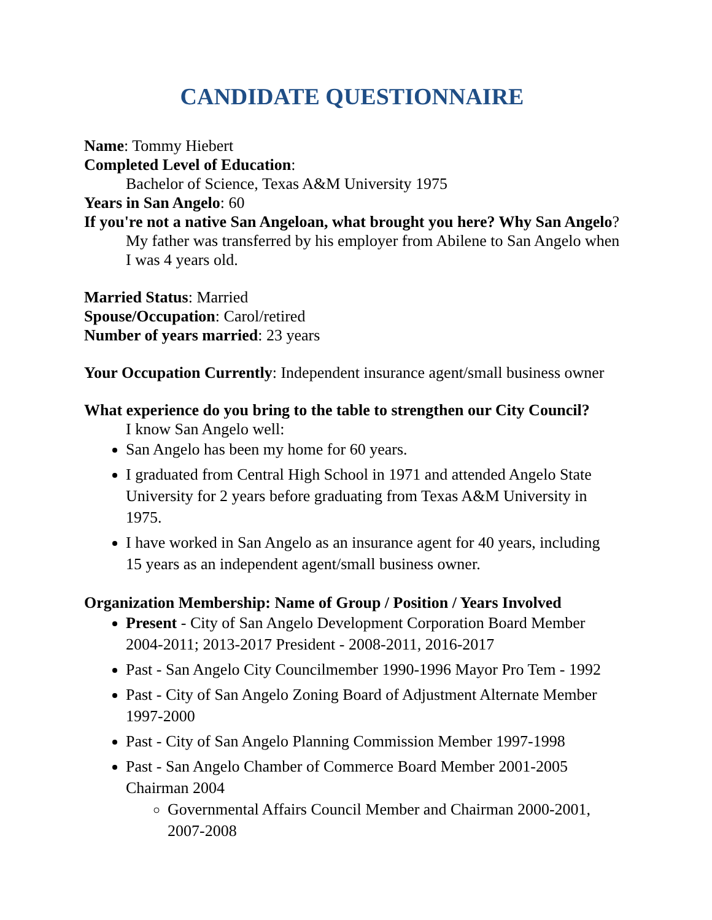CANDIDATE QUESTIONNAIRE
Name: Tommy Hiebert
Completed Level of Education:
Bachelor of Science, Texas A&M University 1975
Years in San Angelo: 60
If you're not a native San Angeloan, what brought you here? Why San Angelo?
My father was transferred by his employer from Abilene to San Angelo when I was 4 years old.
Married Status: Married
Spouse/Occupation: Carol/retired
Number of years married: 23 years
Your Occupation Currently: Independent insurance agent/small business owner
What experience do you bring to the table to strengthen our City Council?
I know San Angelo well:
San Angelo has been my home for 60 years.
I graduated from Central High School in 1971 and attended Angelo State University for 2 years before graduating from Texas A&M University in 1975.
I have worked in San Angelo as an insurance agent for 40 years, including 15 years as an independent agent/small business owner.
Organization Membership: Name of Group / Position / Years Involved
Present - City of San Angelo Development Corporation Board Member 2004-2011; 2013-2017 President - 2008-2011, 2016-2017
Past - San Angelo City Councilmember 1990-1996 Mayor Pro Tem - 1992
Past - City of San Angelo Zoning Board of Adjustment Alternate Member 1997-2000
Past - City of San Angelo Planning Commission Member 1997-1998
Past - San Angelo Chamber of Commerce Board Member 2001-2005 Chairman 2004
Governmental Affairs Council Member and Chairman 2000-2001, 2007-2008